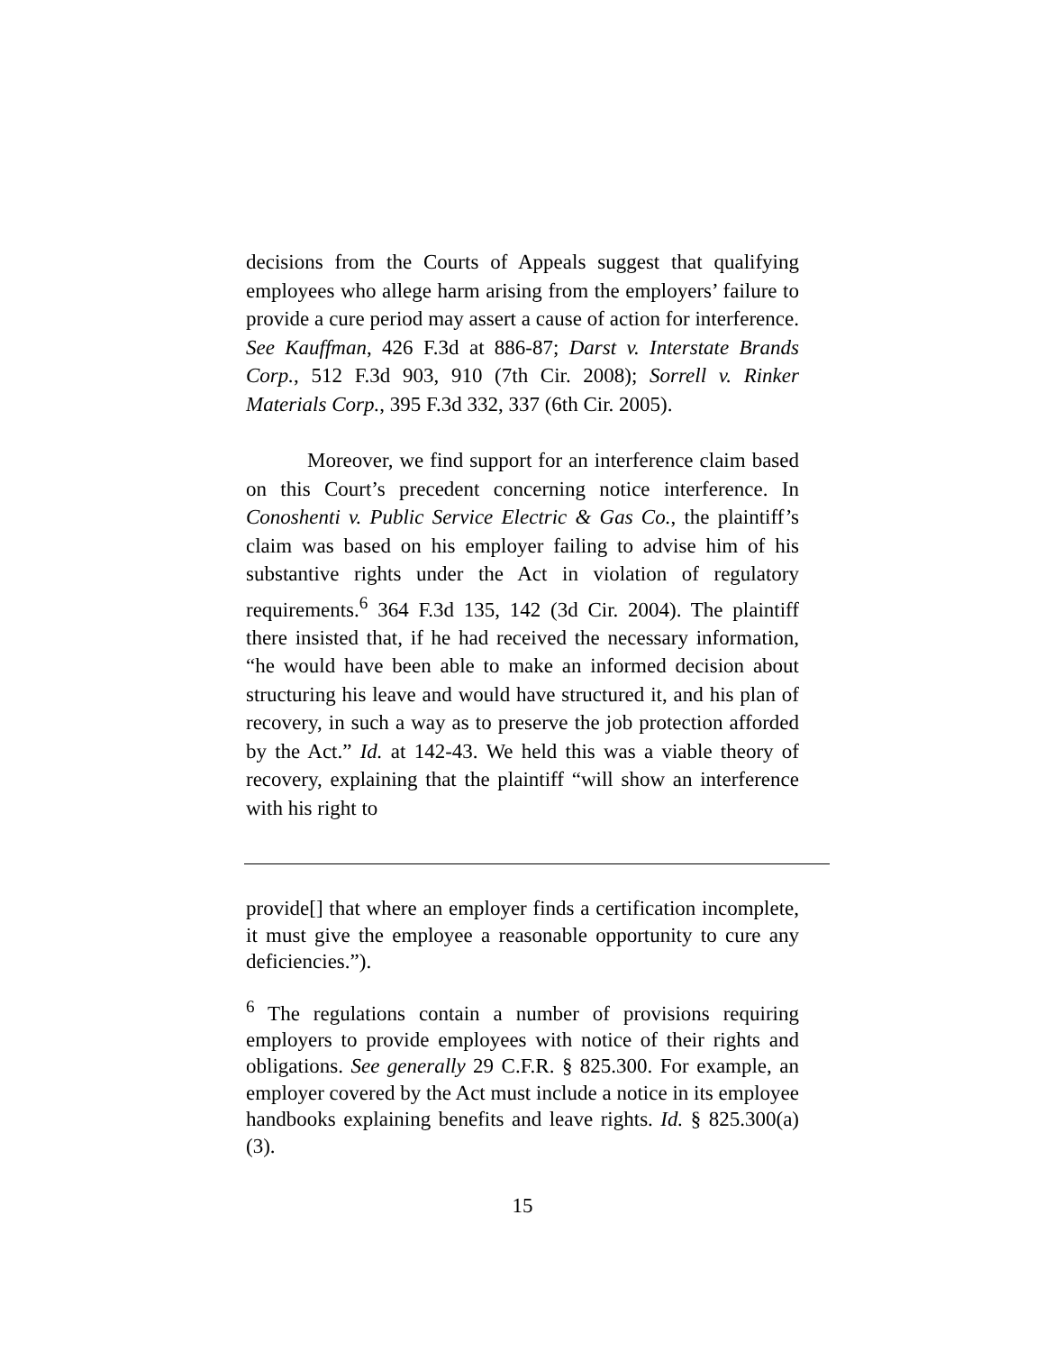decisions from the Courts of Appeals suggest that qualifying employees who allege harm arising from the employers’ failure to provide a cure period may assert a cause of action for interference. See Kauffman, 426 F.3d at 886-87; Darst v. Interstate Brands Corp., 512 F.3d 903, 910 (7th Cir. 2008); Sorrell v. Rinker Materials Corp., 395 F.3d 332, 337 (6th Cir. 2005).
Moreover, we find support for an interference claim based on this Court’s precedent concerning notice interference. In Conoshenti v. Public Service Electric & Gas Co., the plaintiff’s claim was based on his employer failing to advise him of his substantive rights under the Act in violation of regulatory requirements.<sup>6</sup> 364 F.3d 135, 142 (3d Cir. 2004). The plaintiff there insisted that, if he had received the necessary information, “he would have been able to make an informed decision about structuring his leave and would have structured it, and his plan of recovery, in such a way as to preserve the job protection afforded by the Act.” Id. at 142-43. We held this was a viable theory of recovery, explaining that the plaintiff “will show an interference with his right to
provide[] that where an employer finds a certification incomplete, it must give the employee a reasonable opportunity to cure any deficiencies.”).
<sup>6</sup> The regulations contain a number of provisions requiring employers to provide employees with notice of their rights and obligations. See generally 29 C.F.R. § 825.300. For example, an employer covered by the Act must include a notice in its employee handbooks explaining benefits and leave rights. Id. § 825.300(a)(3).
15